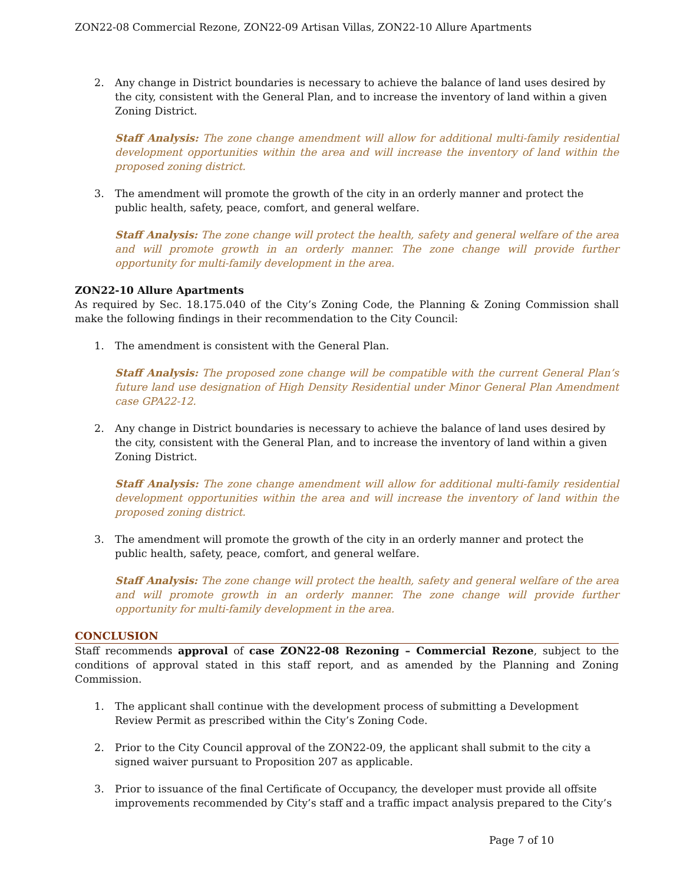ZON22-08 Commercial Rezone, ZON22-09 Artisan Villas, ZON22-10 Allure Apartments
2. Any change in District boundaries is necessary to achieve the balance of land uses desired by the city, consistent with the General Plan, and to increase the inventory of land within a given Zoning District.
Staff Analysis: The zone change amendment will allow for additional multi-family residential development opportunities within the area and will increase the inventory of land within the proposed zoning district.
3. The amendment will promote the growth of the city in an orderly manner and protect the public health, safety, peace, comfort, and general welfare.
Staff Analysis: The zone change will protect the health, safety and general welfare of the area and will promote growth in an orderly manner. The zone change will provide further opportunity for multi-family development in the area.
ZON22-10 Allure Apartments
As required by Sec. 18.175.040 of the City’s Zoning Code, the Planning & Zoning Commission shall make the following findings in their recommendation to the City Council:
1. The amendment is consistent with the General Plan.
Staff Analysis: The proposed zone change will be compatible with the current General Plan’s future land use designation of High Density Residential under Minor General Plan Amendment case GPA22-12.
2. Any change in District boundaries is necessary to achieve the balance of land uses desired by the city, consistent with the General Plan, and to increase the inventory of land within a given Zoning District.
Staff Analysis: The zone change amendment will allow for additional multi-family residential development opportunities within the area and will increase the inventory of land within the proposed zoning district.
3. The amendment will promote the growth of the city in an orderly manner and protect the public health, safety, peace, comfort, and general welfare.
Staff Analysis: The zone change will protect the health, safety and general welfare of the area and will promote growth in an orderly manner. The zone change will provide further opportunity for multi-family development in the area.
CONCLUSION
Staff recommends approval of case ZON22-08 Rezoning – Commercial Rezone, subject to the conditions of approval stated in this staff report, and as amended by the Planning and Zoning Commission.
1. The applicant shall continue with the development process of submitting a Development Review Permit as prescribed within the City’s Zoning Code.
2. Prior to the City Council approval of the ZON22-09, the applicant shall submit to the city a signed waiver pursuant to Proposition 207 as applicable.
3. Prior to issuance of the final Certificate of Occupancy, the developer must provide all offsite improvements recommended by City’s staff and a traffic impact analysis prepared to the City’s
Page 7 of 10